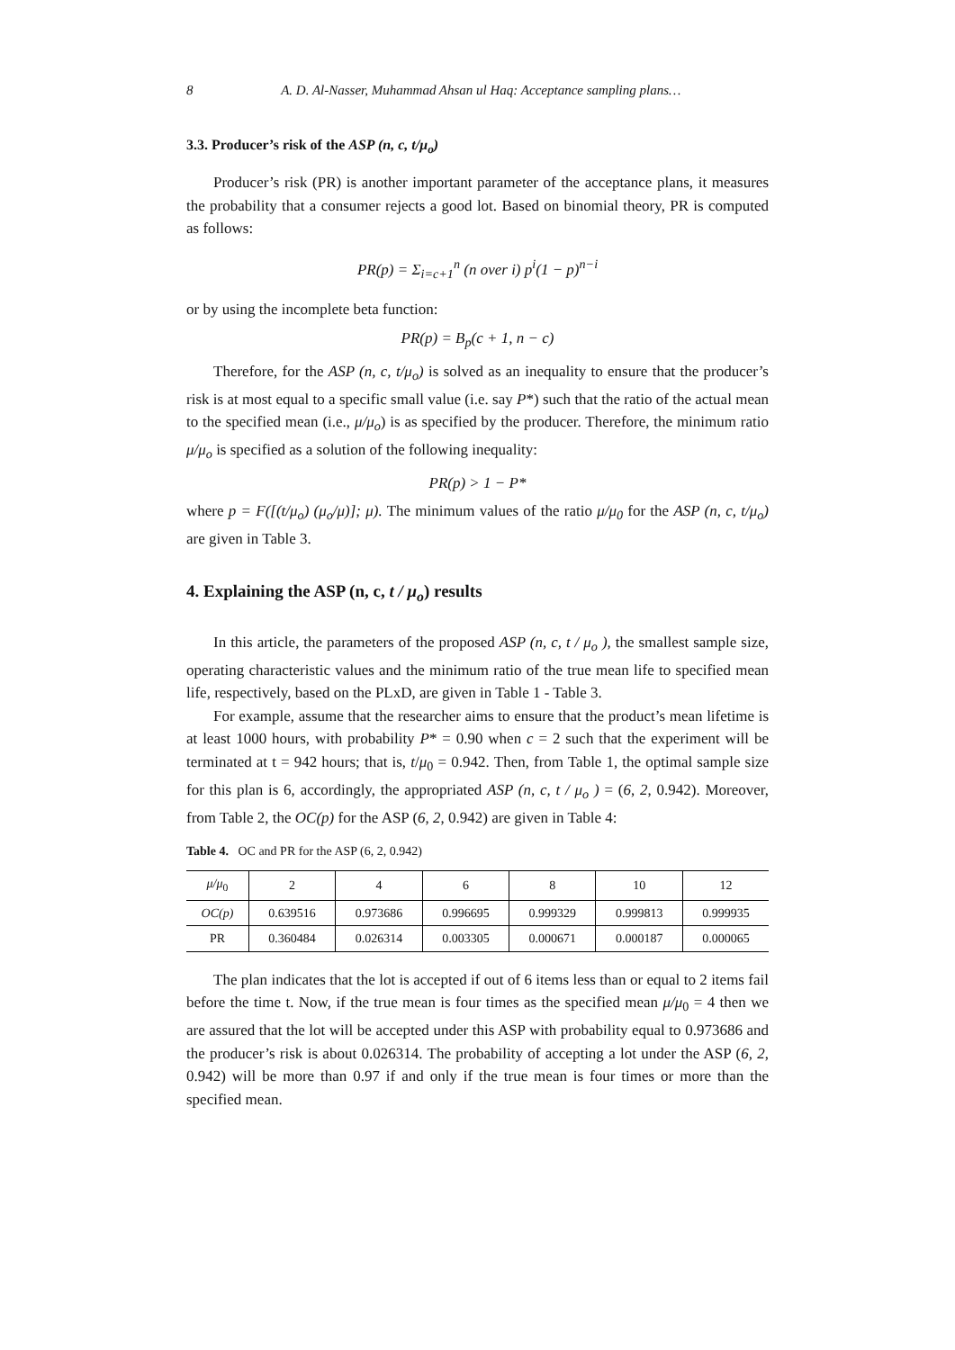8 A. D. Al-Nasser, Muhammad Ahsan ul Haq: Acceptance sampling plans…
3.3. Producer’s risk of the ASP (n, c, t/μ<sub>o</sub>)
Producer’s risk (PR) is another important parameter of the acceptance plans, it measures the probability that a consumer rejects a good lot. Based on binomial theory, PR is computed as follows:
PR(p) = Σ<sub>i=c+1</sub><sup>n</sup> (n over i) p<sup>i</sup>(1 − p)<sup>n−i</sup>
or by using the incomplete beta function:
PR(p) = B<sub>p</sub>(c + 1, n − c)
Therefore, for the ASP (n, c, t/μ<sub>o</sub>) is solved as an inequality to ensure that the producer’s risk is at most equal to a specific small value (i.e. say P*) such that the ratio of the actual mean to the specified mean (i.e., μ/μ<sub>o</sub>) is as specified by the producer. Therefore, the minimum ratio μ/μ<sub>o</sub> is specified as a solution of the following inequality:
PR(p) > 1 − P*
where p = F([(t/μ<sub>o</sub>) (μ<sub>o</sub>/μ)]; μ). The minimum values of the ratio μ/μ<sub>0</sub> for the ASP (n, c, t/μ<sub>o</sub>) are given in Table 3.
4. Explaining the ASP (n, c, t / μ<sub>o</sub>) results
In this article, the parameters of the proposed ASP (n, c, t / μ<sub>o</sub> ), the smallest sample size, operating characteristic values and the minimum ratio of the true mean life to specified mean life, respectively, based on the PLxD, are given in Table 1 - Table 3.
For example, assume that the researcher aims to ensure that the product’s mean lifetime is at least 1000 hours, with probability P* = 0.90 when c = 2 such that the experiment will be terminated at t = 942 hours; that is, t/μ<sub>0</sub> = 0.942. Then, from Table 1, the optimal sample size for this plan is 6, accordingly, the appropriated ASP (n, c, t / μ<sub>o</sub> ) = (6, 2, 0.942). Moreover, from Table 2, the OC(p) for the ASP (6, 2, 0.942) are given in Table 4:
Table 4. OC and PR for the ASP (6, 2, 0.942)
| μ/μ<sub>0</sub> | 2 | 4 | 6 | 8 | 10 | 12 |
| --- | --- | --- | --- | --- | --- | --- |
| OC(p) | 0.639516 | 0.973686 | 0.996695 | 0.999329 | 0.999813 | 0.999935 |
| PR | 0.360484 | 0.026314 | 0.003305 | 0.000671 | 0.000187 | 0.000065 |
The plan indicates that the lot is accepted if out of 6 items less than or equal to 2 items fail before the time t. Now, if the true mean is four times as the specified mean μ/μ<sub>0</sub> = 4 then we are assured that the lot will be accepted under this ASP with probability equal to 0.973686 and the producer’s risk is about 0.026314. The probability of accepting a lot under the ASP (6, 2, 0.942) will be more than 0.97 if and only if the true mean is four times or more than the specified mean.